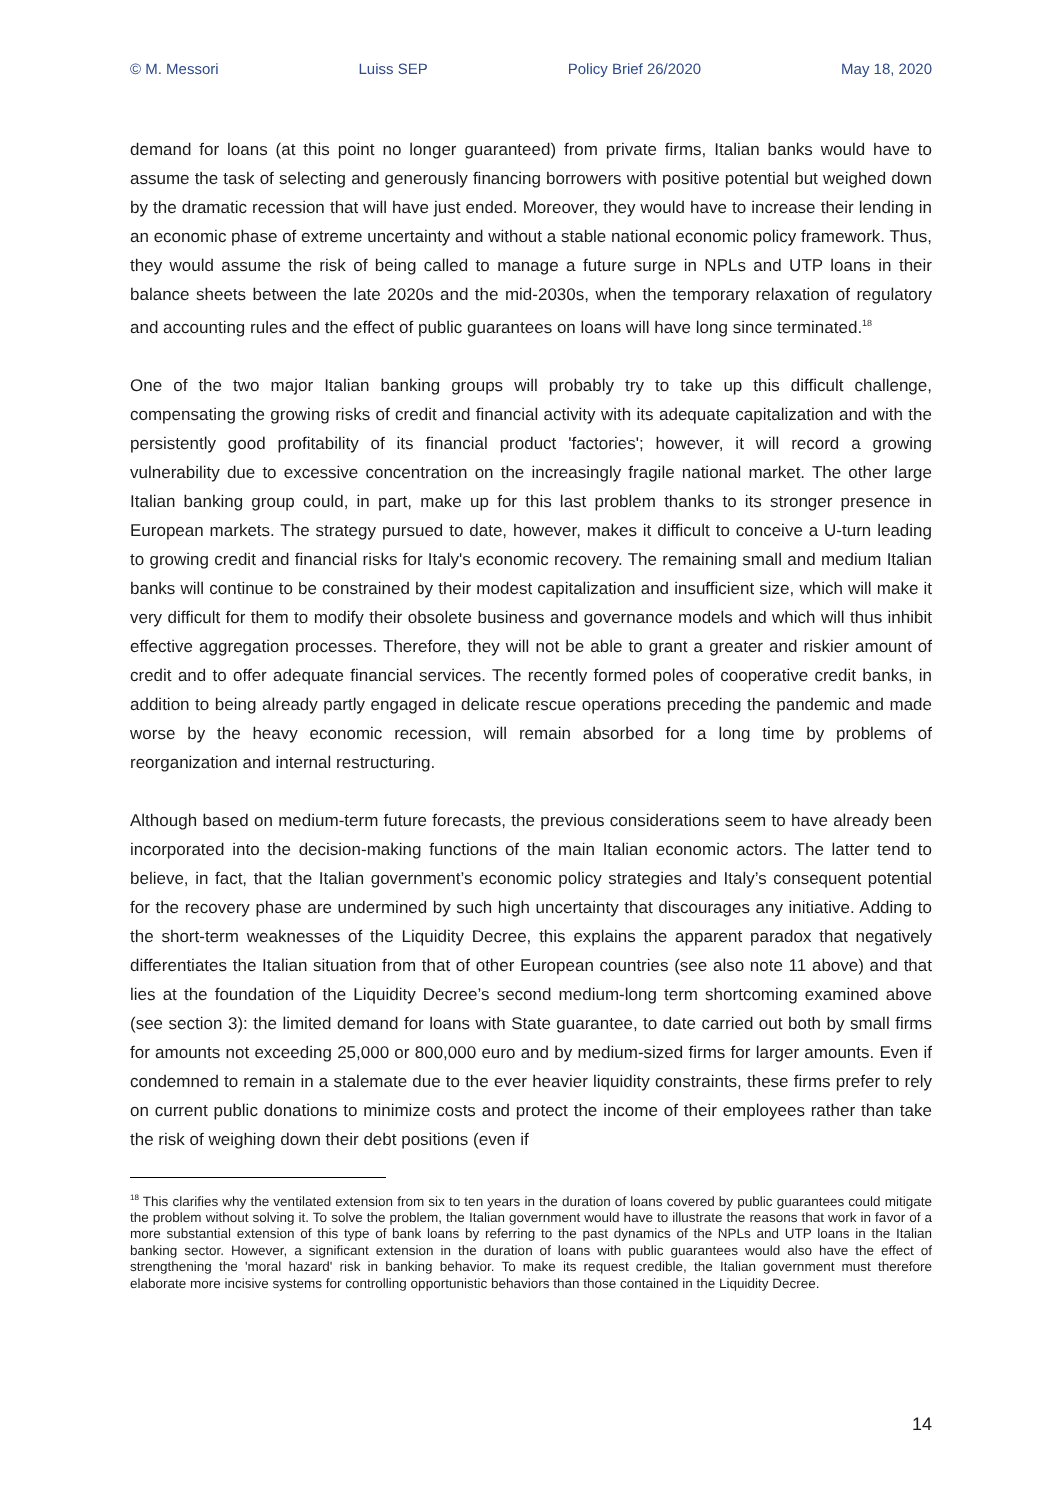© M. Messori Luiss SEP Policy Brief 26/2020 May 18, 2020
demand for loans (at this point no longer guaranteed) from private firms, Italian banks would have to assume the task of selecting and generously financing borrowers with positive potential but weighed down by the dramatic recession that will have just ended. Moreover, they would have to increase their lending in an economic phase of extreme uncertainty and without a stable national economic policy framework. Thus, they would assume the risk of being called to manage a future surge in NPLs and UTP loans in their balance sheets between the late 2020s and the mid-2030s, when the temporary relaxation of regulatory and accounting rules and the effect of public guarantees on loans will have long since terminated.<sup>18</sup>
One of the two major Italian banking groups will probably try to take up this difficult challenge, compensating the growing risks of credit and financial activity with its adequate capitalization and with the persistently good profitability of its financial product 'factories'; however, it will record a growing vulnerability due to excessive concentration on the increasingly fragile national market. The other large Italian banking group could, in part, make up for this last problem thanks to its stronger presence in European markets. The strategy pursued to date, however, makes it difficult to conceive a U-turn leading to growing credit and financial risks for Italy's economic recovery. The remaining small and medium Italian banks will continue to be constrained by their modest capitalization and insufficient size, which will make it very difficult for them to modify their obsolete business and governance models and which will thus inhibit effective aggregation processes. Therefore, they will not be able to grant a greater and riskier amount of credit and to offer adequate financial services. The recently formed poles of cooperative credit banks, in addition to being already partly engaged in delicate rescue operations preceding the pandemic and made worse by the heavy economic recession, will remain absorbed for a long time by problems of reorganization and internal restructuring.
Although based on medium-term future forecasts, the previous considerations seem to have already been incorporated into the decision-making functions of the main Italian economic actors. The latter tend to believe, in fact, that the Italian government’s economic policy strategies and Italy’s consequent potential for the recovery phase are undermined by such high uncertainty that discourages any initiative. Adding to the short-term weaknesses of the Liquidity Decree, this explains the apparent paradox that negatively differentiates the Italian situation from that of other European countries (see also note 11 above) and that lies at the foundation of the Liquidity Decree’s second medium-long term shortcoming examined above (see section 3): the limited demand for loans with State guarantee, to date carried out both by small firms for amounts not exceeding 25,000 or 800,000 euro and by medium-sized firms for larger amounts. Even if condemned to remain in a stalemate due to the ever heavier liquidity constraints, these firms prefer to rely on current public donations to minimize costs and protect the income of their employees rather than take the risk of weighing down their debt positions (even if
<sup>18</sup> This clarifies why the ventilated extension from six to ten years in the duration of loans covered by public guarantees could mitigate the problem without solving it. To solve the problem, the Italian government would have to illustrate the reasons that work in favor of a more substantial extension of this type of bank loans by referring to the past dynamics of the NPLs and UTP loans in the Italian banking sector. However, a significant extension in the duration of loans with public guarantees would also have the effect of strengthening the 'moral hazard' risk in banking behavior. To make its request credible, the Italian government must therefore elaborate more incisive systems for controlling opportunistic behaviors than those contained in the Liquidity Decree.
14